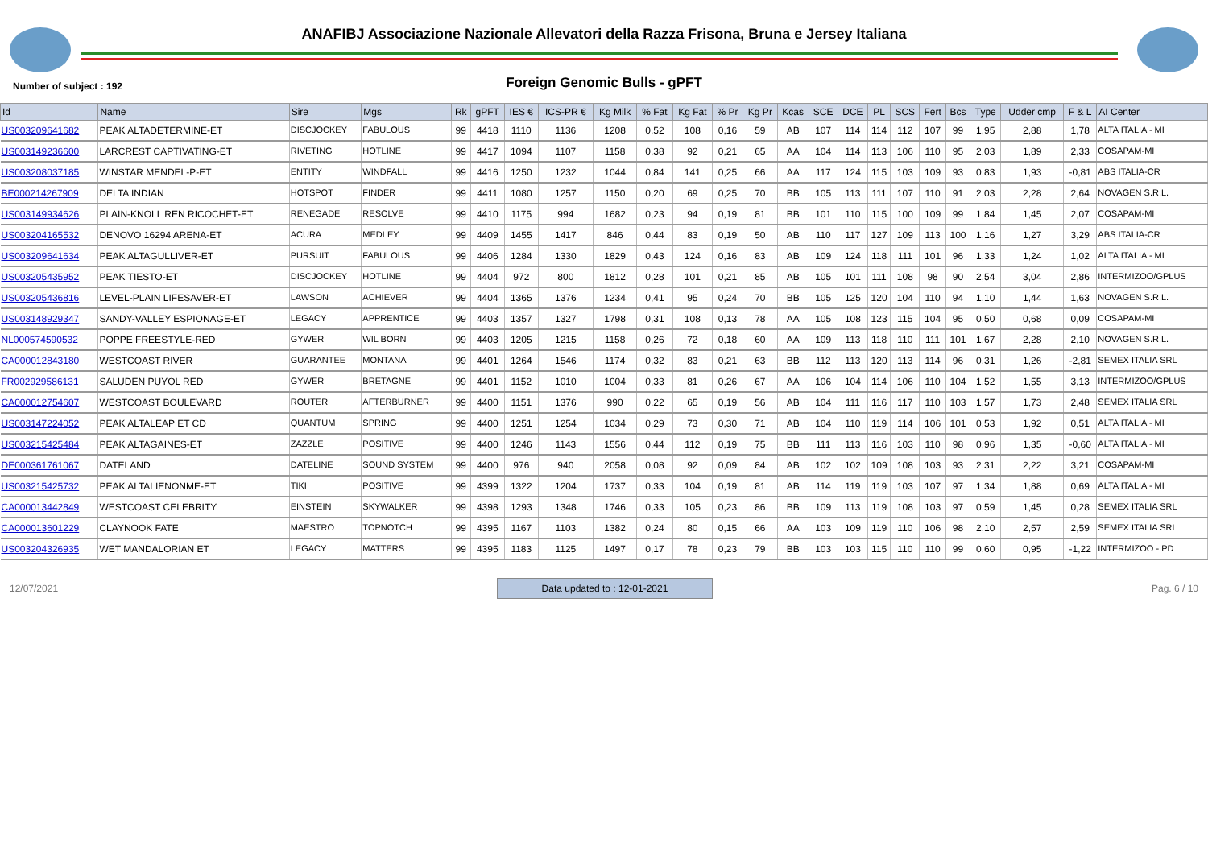ANAFIBJ Associazione Nazionale Allevatori della Razza Frisona, Bruna e Jersey Italiana
Foreign Genomic Bulls - gPFT
Number of subject : 192
| Id | Name | Sire | Mgs | Rk | gPFT | IES € | ICS-PR € | Kg Milk | % Fat | Kg Fat | % Pr | Kg Pr | Kcas | SCE | DCE | PL | SCS | Fert | Bcs | Type | Udder cmp | F & L | AI Center |
| --- | --- | --- | --- | --- | --- | --- | --- | --- | --- | --- | --- | --- | --- | --- | --- | --- | --- | --- | --- | --- | --- | --- | --- |
| US003209641682 | PEAK ALTADETERMINE-ET | DISCJOCKEY | FABULOUS | 99 | 4418 | 1110 | 1136 | 1208 | 0,52 | 108 | 0,16 | 59 | AB | 107 | 114 | 114 | 112 | 107 | 99 | 1,95 | 2,88 | 1,78 | ALTA ITALIA - MI |
| US003149236600 | LARCREST CAPTIVATING-ET | RIVETING | HOTLINE | 99 | 4417 | 1094 | 1107 | 1158 | 0,38 | 92 | 0,21 | 65 | AA | 104 | 114 | 113 | 106 | 110 | 95 | 2,03 | 1,89 | 2,33 | COSAPAM-MI |
| US003208037185 | WINSTAR MENDEL-P-ET | ENTITY | WINDFALL | 99 | 4416 | 1250 | 1232 | 1044 | 0,84 | 141 | 0,25 | 66 | AA | 117 | 124 | 115 | 103 | 109 | 93 | 0,83 | 1,93 | -0,81 | ABS ITALIA-CR |
| BE000214267909 | DELTA INDIAN | HOTSPOT | FINDER | 99 | 4411 | 1080 | 1257 | 1150 | 0,20 | 69 | 0,25 | 70 | BB | 105 | 113 | 111 | 107 | 110 | 91 | 2,03 | 2,28 | 2,64 | NOVAGEN S.R.L. |
| US003149934626 | PLAIN-KNOLL REN RICOCHET-ET | RENEGADE | RESOLVE | 99 | 4410 | 1175 | 994 | 1682 | 0,23 | 94 | 0,19 | 81 | BB | 101 | 110 | 115 | 100 | 109 | 99 | 1,84 | 1,45 | 2,07 | COSAPAM-MI |
| US003204165532 | DENOVO 16294 ARENA-ET | ACURA | MEDLEY | 99 | 4409 | 1455 | 1417 | 846 | 0,44 | 83 | 0,19 | 50 | AB | 110 | 117 | 127 | 109 | 113 | 100 | 1,16 | 1,27 | 3,29 | ABS ITALIA-CR |
| US003209641634 | PEAK ALTAGULLIVER-ET | PURSUIT | FABULOUS | 99 | 4406 | 1284 | 1330 | 1829 | 0,43 | 124 | 0,16 | 83 | AB | 109 | 124 | 118 | 111 | 101 | 96 | 1,33 | 1,24 | 1,02 | ALTA ITALIA - MI |
| US003205435952 | PEAK TIESTO-ET | DISCJOCKEY | HOTLINE | 99 | 4404 | 972 | 800 | 1812 | 0,28 | 101 | 0,21 | 85 | AB | 105 | 101 | 111 | 108 | 98 | 90 | 2,54 | 3,04 | 2,86 | INTERMIZOO/GPLUS |
| US003205436816 | LEVEL-PLAIN LIFESAVER-ET | LAWSON | ACHIEVER | 99 | 4404 | 1365 | 1376 | 1234 | 0,41 | 95 | 0,24 | 70 | BB | 105 | 125 | 120 | 104 | 110 | 94 | 1,10 | 1,44 | 1,63 | NOVAGEN S.R.L. |
| US003148929347 | SANDY-VALLEY ESPIONAGE-ET | LEGACY | APPRENTICE | 99 | 4403 | 1357 | 1327 | 1798 | 0,31 | 108 | 0,13 | 78 | AA | 105 | 108 | 123 | 115 | 104 | 95 | 0,50 | 0,68 | 0,09 | COSAPAM-MI |
| NL000574590532 | POPPE FREESTYLE-RED | GYWER | WIL BORN | 99 | 4403 | 1205 | 1215 | 1158 | 0,26 | 72 | 0,18 | 60 | AA | 109 | 113 | 118 | 110 | 111 | 101 | 1,67 | 2,28 | 2,10 | NOVAGEN S.R.L. |
| CA000012843180 | WESTCOAST RIVER | GUARANTEE | MONTANA | 99 | 4401 | 1264 | 1546 | 1174 | 0,32 | 83 | 0,21 | 63 | BB | 112 | 113 | 120 | 113 | 114 | 96 | 0,31 | 1,26 | -2,81 | SEMEX ITALIA SRL |
| FR002929586131 | SALUDEN PUYOL RED | GYWER | BRETAGNE | 99 | 4401 | 1152 | 1010 | 1004 | 0,33 | 81 | 0,26 | 67 | AA | 106 | 104 | 114 | 106 | 110 | 104 | 1,52 | 1,55 | 3,13 | INTERMIZOO/GPLUS |
| CA000012754607 | WESTCOAST BOULEVARD | ROUTER | AFTERBURNER | 99 | 4400 | 1151 | 1376 | 990 | 0,22 | 65 | 0,19 | 56 | AB | 104 | 111 | 116 | 117 | 110 | 103 | 1,57 | 1,73 | 2,48 | SEMEX ITALIA SRL |
| US003147224052 | PEAK ALTALEAP ET CD | QUANTUM | SPRING | 99 | 4400 | 1251 | 1254 | 1034 | 0,29 | 73 | 0,30 | 71 | AB | 104 | 110 | 119 | 114 | 106 | 101 | 0,53 | 1,92 | 0,51 | ALTA ITALIA - MI |
| US003215425484 | PEAK ALTAGAINES-ET | ZAZZLE | POSITIVE | 99 | 4400 | 1246 | 1143 | 1556 | 0,44 | 112 | 0,19 | 75 | BB | 111 | 113 | 116 | 103 | 110 | 98 | 0,96 | 1,35 | -0,60 | ALTA ITALIA - MI |
| DE000361761067 | DATELAND | DATELINE | SOUND SYSTEM | 99 | 4400 | 976 | 940 | 2058 | 0,08 | 92 | 0,09 | 84 | AB | 102 | 102 | 109 | 108 | 103 | 93 | 2,31 | 2,22 | 3,21 | COSAPAM-MI |
| US003215425732 | PEAK ALTALIENONME-ET | TIKI | POSITIVE | 99 | 4399 | 1322 | 1204 | 1737 | 0,33 | 104 | 0,19 | 81 | AB | 114 | 119 | 119 | 103 | 107 | 97 | 1,34 | 1,88 | 0,69 | ALTA ITALIA - MI |
| CA000013442849 | WESTCOAST CELEBRITY | EINSTEIN | SKYWALKER | 99 | 4398 | 1293 | 1348 | 1746 | 0,33 | 105 | 0,23 | 86 | BB | 109 | 113 | 119 | 108 | 103 | 97 | 0,59 | 1,45 | 0,28 | SEMEX ITALIA SRL |
| CA000013601229 | CLAYNOOK FATE | MAESTRO | TOPNOTCH | 99 | 4395 | 1167 | 1103 | 1382 | 0,24 | 80 | 0,15 | 66 | AA | 103 | 109 | 119 | 110 | 106 | 98 | 2,10 | 2,57 | 2,59 | SEMEX ITALIA SRL |
| US003204326935 | WET MANDALORIAN ET | LEGACY | MATTERS | 99 | 4395 | 1183 | 1125 | 1497 | 0,17 | 78 | 0,23 | 79 | BB | 103 | 103 | 115 | 110 | 110 | 99 | 0,60 | 0,95 | -1,22 | INTERMIZOO - PD |
12/07/2021 Data updated to : 12-01-2021 Pag. 6 / 10